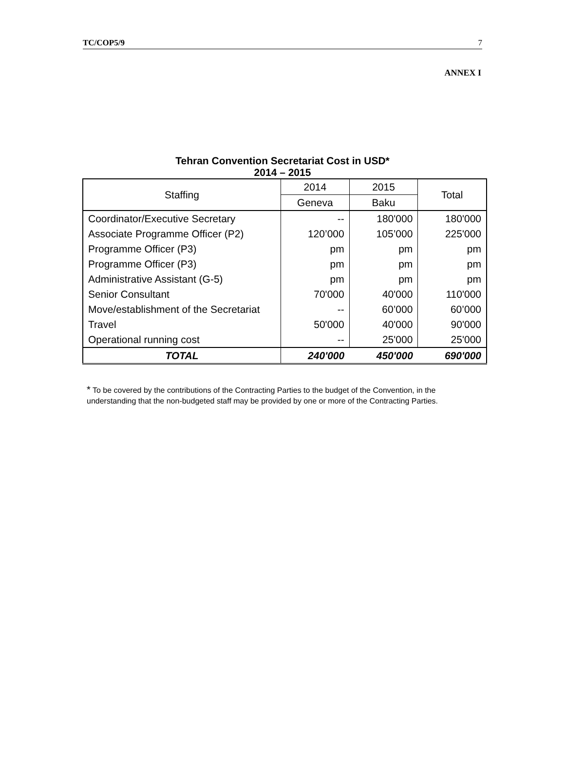TC/COP5/9 7
ANNEX I
Tehran Convention Secretariat Cost in USD*
2014 – 2015
| Staffing | 2014 | 2015 | Total |
| --- | --- | --- | --- |
| | Geneva | Baku | |
| Coordinator/Executive Secretary | -- | 180'000 | 180'000 |
| Associate Programme Officer (P2) | 120’000 | 105’000 | 225'000 |
| Programme Officer (P3) | pm | pm | pm |
| Programme Officer (P3) | pm | pm | pm |
| Administrative Assistant (G-5) | pm | pm | pm |
| Senior Consultant | 70'000 | 40'000 | 110'000 |
| Move/establishment of the Secretariat | -- | 60’000 | 60’000 |
| Travel | 50'000 | 40'000 | 90'000 |
| Operational running cost | -- | 25'000 | 25'000 |
| TOTAL | 240'000 | 450'000 | 690'000 |
* To be covered by the contributions of the Contracting Parties to the budget of the Convention, in the understanding that the non-budgeted staff may be provided by one or more of the Contracting Parties.